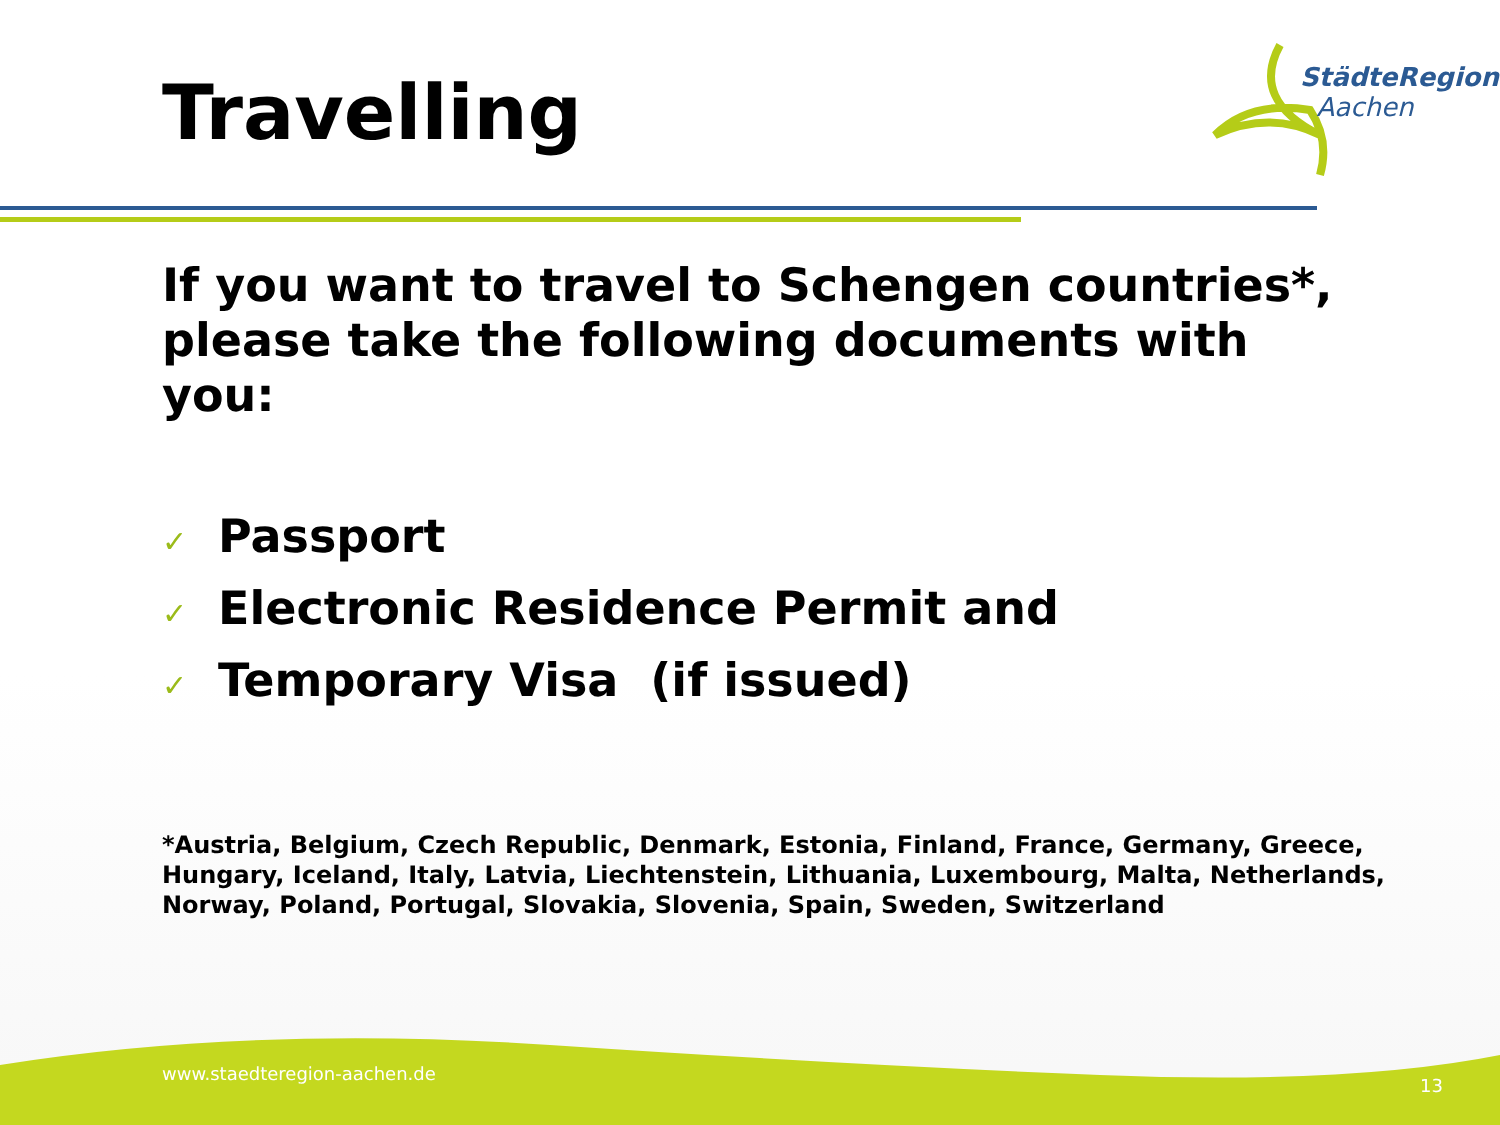Travelling
StädteRegion
Aachen
If you want to travel to Schengen countries*, please take the following documents with you:
✓ Passport
✓ Electronic Residence Permit and
✓ Temporary Visa (if issued)
*Austria, Belgium, Czech Republic, Denmark, Estonia, Finland, France, Germany, Greece, Hungary, Iceland, Italy, Latvia, Liechtenstein, Lithuania, Luxembourg, Malta, Netherlands, Norway, Poland, Portugal, Slovakia, Slovenia, Spain, Sweden, Switzerland
www.staedteregion-aachen.de
13